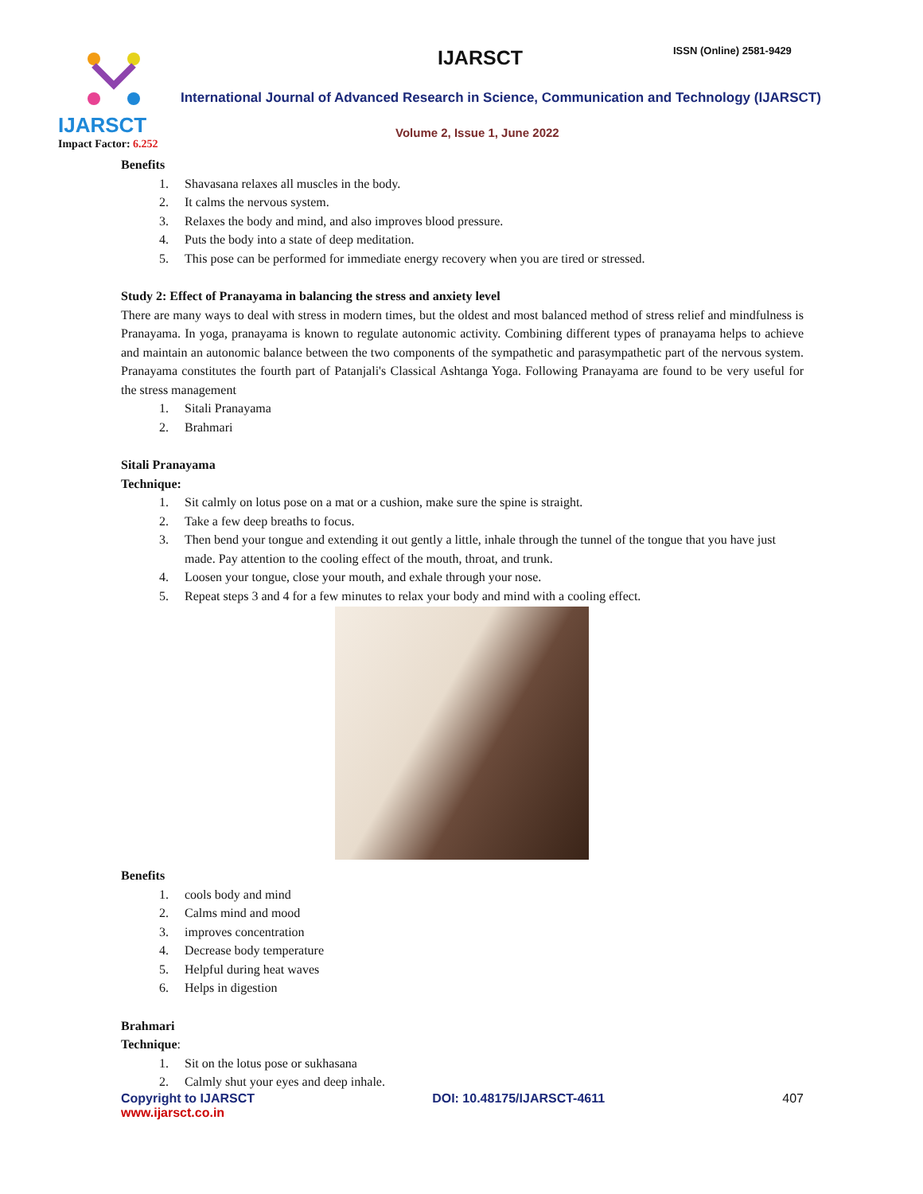IJARSCT
Impact Factor: 6.252
IJARSCT ISSN (Online) 2581-9429
International Journal of Advanced Research in Science, Communication and Technology (IJARSCT)
Volume 2, Issue 1, June 2022
Benefits
1. Shavasana relaxes all muscles in the body.
2. It calms the nervous system.
3. Relaxes the body and mind, and also improves blood pressure.
4. Puts the body into a state of deep meditation.
5. This pose can be performed for immediate energy recovery when you are tired or stressed.
Study 2: Effect of Pranayama in balancing the stress and anxiety level
There are many ways to deal with stress in modern times, but the oldest and most balanced method of stress relief and mindfulness is Pranayama. In yoga, pranayama is known to regulate autonomic activity. Combining different types of pranayama helps to achieve and maintain an autonomic balance between the two components of the sympathetic and parasympathetic part of the nervous system. Pranayama constitutes the fourth part of Patanjali's Classical Ashtanga Yoga. Following Pranayama are found to be very useful for the stress management
1. Sitali Pranayama
2. Brahmari
Sitali Pranayama
Technique:
1. Sit calmly on lotus pose on a mat or a cushion, make sure the spine is straight.
2. Take a few deep breaths to focus.
3. Then bend your tongue and extending it out gently a little, inhale through the tunnel of the tongue that you have just made. Pay attention to the cooling effect of the mouth, throat, and trunk.
4. Loosen your tongue, close your mouth, and exhale through your nose.
5. Repeat steps 3 and 4 for a few minutes to relax your body and mind with a cooling effect.
Benefits
1. cools body and mind
2. Calms mind and mood
3. improves concentration
4. Decrease body temperature
5. Helpful during heat waves
6. Helps in digestion
Brahmari
Technique:
1. Sit on the lotus pose or sukhasana
2. Calmly shut your eyes and deep inhale.
Copyright to IJARSCT DOI: 10.48175/IJARSCT-4611 407
www.ijarsct.co.in